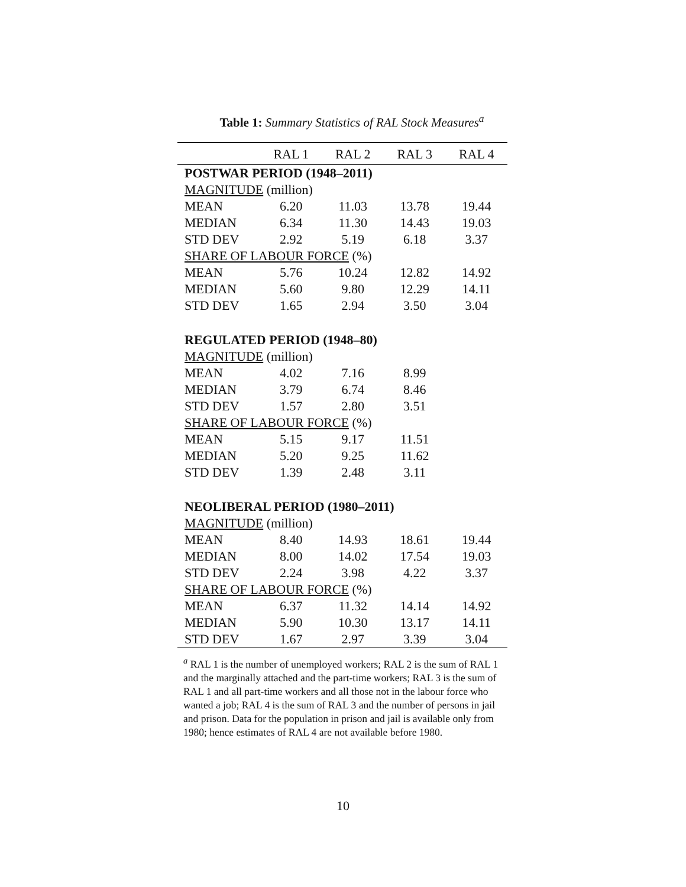Table 1: Summary Statistics of RAL Stock Measures<sup>a</sup>
| | RAL 1 | RAL 2 | RAL 3 | RAL 4 |
| --- | --- | --- | --- | --- |
| POSTWAR PERIOD (1948–2011) | | | | |
| MAGNITUDE (million) | | | | |
| MEAN | 6.20 | 11.03 | 13.78 | 19.44 |
| MEDIAN | 6.34 | 11.30 | 14.43 | 19.03 |
| STD DEV | 2.92 | 5.19 | 6.18 | 3.37 |
| SHARE OF LABOUR FORCE (%) | | | | |
| MEAN | 5.76 | 10.24 | 12.82 | 14.92 |
| MEDIAN | 5.60 | 9.80 | 12.29 | 14.11 |
| STD DEV | 1.65 | 2.94 | 3.50 | 3.04 |
| REGULATED PERIOD (1948–80) | | | | |
| MAGNITUDE (million) | | | | |
| MEAN | 4.02 | 7.16 | 8.99 | |
| MEDIAN | 3.79 | 6.74 | 8.46 | |
| STD DEV | 1.57 | 2.80 | 3.51 | |
| SHARE OF LABOUR FORCE (%) | | | | |
| MEAN | 5.15 | 9.17 | 11.51 | |
| MEDIAN | 5.20 | 9.25 | 11.62 | |
| STD DEV | 1.39 | 2.48 | 3.11 | |
| NEOLIBERAL PERIOD (1980–2011) | | | | |
| MAGNITUDE (million) | | | | |
| MEAN | 8.40 | 14.93 | 18.61 | 19.44 |
| MEDIAN | 8.00 | 14.02 | 17.54 | 19.03 |
| STD DEV | 2.24 | 3.98 | 4.22 | 3.37 |
| SHARE OF LABOUR FORCE (%) | | | | |
| MEAN | 6.37 | 11.32 | 14.14 | 14.92 |
| MEDIAN | 5.90 | 10.30 | 13.17 | 14.11 |
| STD DEV | 1.67 | 2.97 | 3.39 | 3.04 |
<sup>a</sup> RAL 1 is the number of unemployed workers; RAL 2 is the sum of RAL 1 and the marginally attached and the part-time workers; RAL 3 is the sum of RAL 1 and all part-time workers and all those not in the labour force who wanted a job; RAL 4 is the sum of RAL 3 and the number of persons in jail and prison. Data for the population in prison and jail is available only from 1980; hence estimates of RAL 4 are not available before 1980.
10